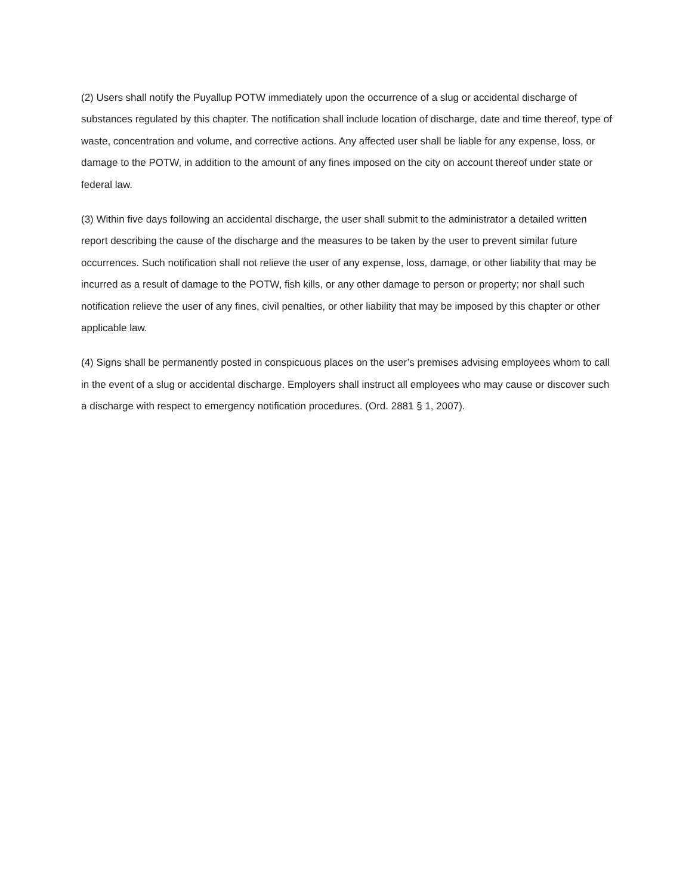(2) Users shall notify the Puyallup POTW immediately upon the occurrence of a slug or accidental discharge of substances regulated by this chapter. The notification shall include location of discharge, date and time thereof, type of waste, concentration and volume, and corrective actions. Any affected user shall be liable for any expense, loss, or damage to the POTW, in addition to the amount of any fines imposed on the city on account thereof under state or federal law.
(3) Within five days following an accidental discharge, the user shall submit to the administrator a detailed written report describing the cause of the discharge and the measures to be taken by the user to prevent similar future occurrences. Such notification shall not relieve the user of any expense, loss, damage, or other liability that may be incurred as a result of damage to the POTW, fish kills, or any other damage to person or property; nor shall such notification relieve the user of any fines, civil penalties, or other liability that may be imposed by this chapter or other applicable law.
(4) Signs shall be permanently posted in conspicuous places on the user’s premises advising employees whom to call in the event of a slug or accidental discharge. Employers shall instruct all employees who may cause or discover such a discharge with respect to emergency notification procedures. (Ord. 2881 § 1, 2007).